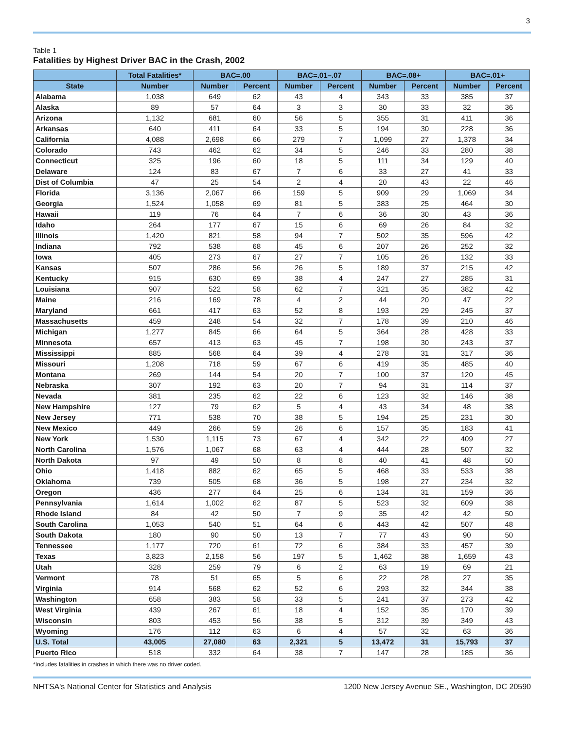3
Table 1
Fatalities by Highest Driver BAC in the Crash, 2002
| | Total Fatalities* | BAC=.00 | | BAC=.01–.07 | | BAC=.08+ | | BAC=.01+ | |
| --- | --- | --- | --- | --- | --- | --- | --- | --- | --- |
| State | Number | Number | Percent | Number | Percent | Number | Percent | Number | Percent |
| Alabama | 1,038 | 649 | 62 | 43 | 4 | 343 | 33 | 385 | 37 |
| Alaska | 89 | 57 | 64 | 3 | 3 | 30 | 33 | 32 | 36 |
| Arizona | 1,132 | 681 | 60 | 56 | 5 | 355 | 31 | 411 | 36 |
| Arkansas | 640 | 411 | 64 | 33 | 5 | 194 | 30 | 228 | 36 |
| California | 4,088 | 2,698 | 66 | 279 | 7 | 1,099 | 27 | 1,378 | 34 |
| Colorado | 743 | 462 | 62 | 34 | 5 | 246 | 33 | 280 | 38 |
| Connecticut | 325 | 196 | 60 | 18 | 5 | 111 | 34 | 129 | 40 |
| Delaware | 124 | 83 | 67 | 7 | 6 | 33 | 27 | 41 | 33 |
| Dist of Columbia | 47 | 25 | 54 | 2 | 4 | 20 | 43 | 22 | 46 |
| Florida | 3,136 | 2,067 | 66 | 159 | 5 | 909 | 29 | 1,069 | 34 |
| Georgia | 1,524 | 1,058 | 69 | 81 | 5 | 383 | 25 | 464 | 30 |
| Hawaii | 119 | 76 | 64 | 7 | 6 | 36 | 30 | 43 | 36 |
| Idaho | 264 | 177 | 67 | 15 | 6 | 69 | 26 | 84 | 32 |
| Illinois | 1,420 | 821 | 58 | 94 | 7 | 502 | 35 | 596 | 42 |
| Indiana | 792 | 538 | 68 | 45 | 6 | 207 | 26 | 252 | 32 |
| Iowa | 405 | 273 | 67 | 27 | 7 | 105 | 26 | 132 | 33 |
| Kansas | 507 | 286 | 56 | 26 | 5 | 189 | 37 | 215 | 42 |
| Kentucky | 915 | 630 | 69 | 38 | 4 | 247 | 27 | 285 | 31 |
| Louisiana | 907 | 522 | 58 | 62 | 7 | 321 | 35 | 382 | 42 |
| Maine | 216 | 169 | 78 | 4 | 2 | 44 | 20 | 47 | 22 |
| Maryland | 661 | 417 | 63 | 52 | 8 | 193 | 29 | 245 | 37 |
| Massachusetts | 459 | 248 | 54 | 32 | 7 | 178 | 39 | 210 | 46 |
| Michigan | 1,277 | 845 | 66 | 64 | 5 | 364 | 28 | 428 | 33 |
| Minnesota | 657 | 413 | 63 | 45 | 7 | 198 | 30 | 243 | 37 |
| Mississippi | 885 | 568 | 64 | 39 | 4 | 278 | 31 | 317 | 36 |
| Missouri | 1,208 | 718 | 59 | 67 | 6 | 419 | 35 | 485 | 40 |
| Montana | 269 | 144 | 54 | 20 | 7 | 100 | 37 | 120 | 45 |
| Nebraska | 307 | 192 | 63 | 20 | 7 | 94 | 31 | 114 | 37 |
| Nevada | 381 | 235 | 62 | 22 | 6 | 123 | 32 | 146 | 38 |
| New Hampshire | 127 | 79 | 62 | 5 | 4 | 43 | 34 | 48 | 38 |
| New Jersey | 771 | 538 | 70 | 38 | 5 | 194 | 25 | 231 | 30 |
| New Mexico | 449 | 266 | 59 | 26 | 6 | 157 | 35 | 183 | 41 |
| New York | 1,530 | 1,115 | 73 | 67 | 4 | 342 | 22 | 409 | 27 |
| North Carolina | 1,576 | 1,067 | 68 | 63 | 4 | 444 | 28 | 507 | 32 |
| North Dakota | 97 | 49 | 50 | 8 | 8 | 40 | 41 | 48 | 50 |
| Ohio | 1,418 | 882 | 62 | 65 | 5 | 468 | 33 | 533 | 38 |
| Oklahoma | 739 | 505 | 68 | 36 | 5 | 198 | 27 | 234 | 32 |
| Oregon | 436 | 277 | 64 | 25 | 6 | 134 | 31 | 159 | 36 |
| Pennsylvania | 1,614 | 1,002 | 62 | 87 | 5 | 523 | 32 | 609 | 38 |
| Rhode Island | 84 | 42 | 50 | 7 | 9 | 35 | 42 | 42 | 50 |
| South Carolina | 1,053 | 540 | 51 | 64 | 6 | 443 | 42 | 507 | 48 |
| South Dakota | 180 | 90 | 50 | 13 | 7 | 77 | 43 | 90 | 50 |
| Tennessee | 1,177 | 720 | 61 | 72 | 6 | 384 | 33 | 457 | 39 |
| Texas | 3,823 | 2,158 | 56 | 197 | 5 | 1,462 | 38 | 1,659 | 43 |
| Utah | 328 | 259 | 79 | 6 | 2 | 63 | 19 | 69 | 21 |
| Vermont | 78 | 51 | 65 | 5 | 6 | 22 | 28 | 27 | 35 |
| Virginia | 914 | 568 | 62 | 52 | 6 | 293 | 32 | 344 | 38 |
| Washington | 658 | 383 | 58 | 33 | 5 | 241 | 37 | 273 | 42 |
| West Virginia | 439 | 267 | 61 | 18 | 4 | 152 | 35 | 170 | 39 |
| Wisconsin | 803 | 453 | 56 | 38 | 5 | 312 | 39 | 349 | 43 |
| Wyoming | 176 | 112 | 63 | 6 | 4 | 57 | 32 | 63 | 36 |
| U.S. Total | 43,005 | 27,080 | 63 | 2,321 | 5 | 13,472 | 31 | 15,793 | 37 |
| Puerto Rico | 518 | 332 | 64 | 38 | 7 | 147 | 28 | 185 | 36 |
*Includes fatalities in crashes in which there was no driver coded.
NHTSA's National Center for Statistics and Analysis 1200 New Jersey Avenue SE., Washington, DC 20590